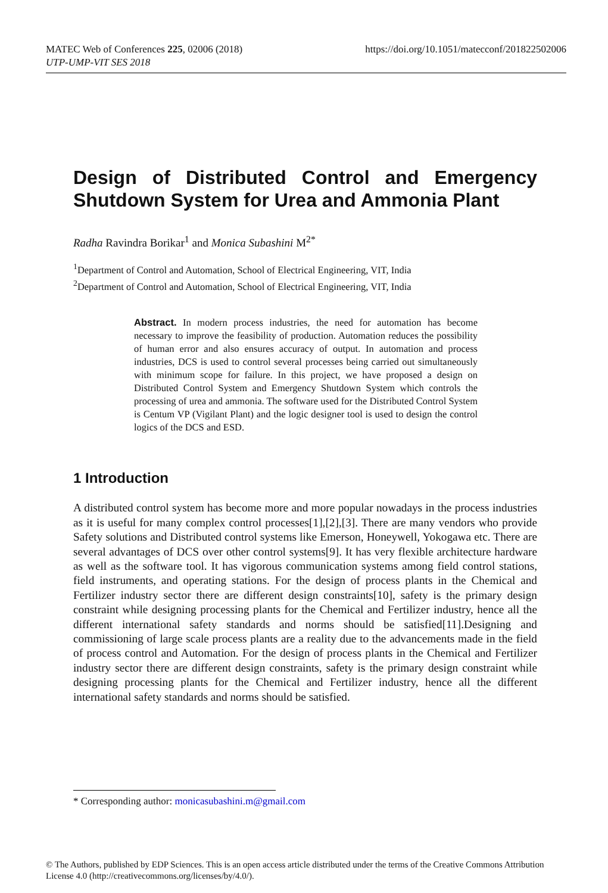MATEC Web of Conferences 225, 02006 (2018)
UTP-UMP-VIT SES 2018
https://doi.org/10.1051/matecconf/201822502006
Design of Distributed Control and Emergency Shutdown System for Urea and Ammonia Plant
Radha Ravindra Borikar<sup>1</sup> and Monica Subashini M<sup>2*</sup>
<sup>1</sup> Department of Control and Automation, School of Electrical Engineering, VIT, India
<sup>2</sup> Department of Control and Automation, School of Electrical Engineering, VIT, India
Abstract. In modern process industries, the need for automation has become necessary to improve the feasibility of production. Automation reduces the possibility of human error and also ensures accuracy of output. In automation and process industries, DCS is used to control several processes being carried out simultaneously with minimum scope for failure. In this project, we have proposed a design on Distributed Control System and Emergency Shutdown System which controls the processing of urea and ammonia. The software used for the Distributed Control System is Centum VP (Vigilant Plant) and the logic designer tool is used to design the control logics of the DCS and ESD.
1 Introduction
A distributed control system has become more and more popular nowadays in the process industries as it is useful for many complex control processes[1],[2],[3]. There are many vendors who provide Safety solutions and Distributed control systems like Emerson, Honeywell, Yokogawa etc. There are several advantages of DCS over other control systems[9]. It has very flexible architecture hardware as well as the software tool. It has vigorous communication systems among field control stations, field instruments, and operating stations. For the design of process plants in the Chemical and Fertilizer industry sector there are different design constraints[10], safety is the primary design constraint while designing processing plants for the Chemical and Fertilizer industry, hence all the different international safety standards and norms should be satisfied[11].Designing and commissioning of large scale process plants are a reality due to the advancements made in the field of process control and Automation. For the design of process plants in the Chemical and Fertilizer industry sector there are different design constraints, safety is the primary design constraint while designing processing plants for the Chemical and Fertilizer industry, hence all the different international safety standards and norms should be satisfied.
* Corresponding author: monicasubashini.m@gmail.com
© The Authors, published by EDP Sciences. This is an open access article distributed under the terms of the Creative Commons Attribution License 4.0 (http://creativecommons.org/licenses/by/4.0/).